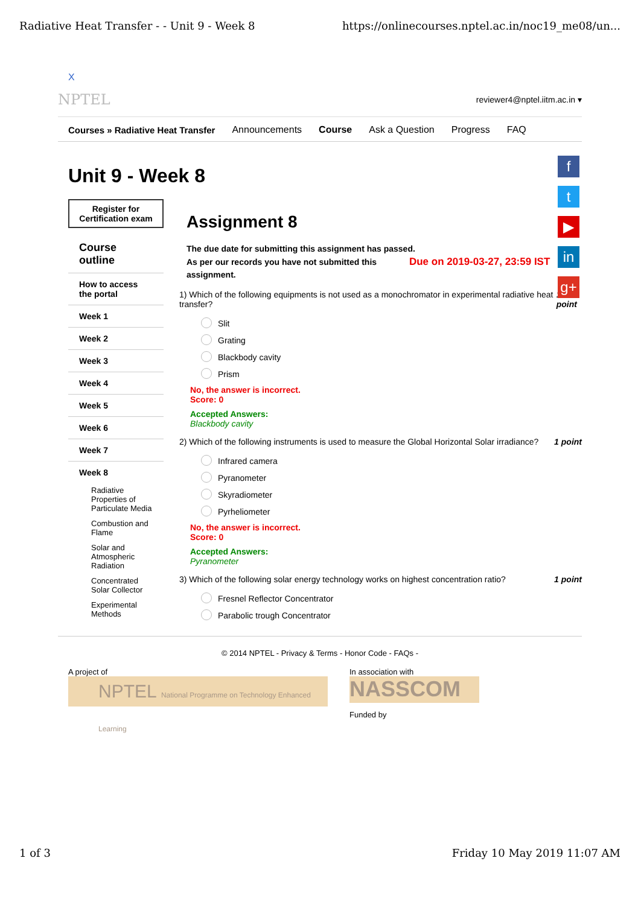Radiative Heat Transfer - - Unit 9 - Week 8 https://onlinecourses.nptel.ac.in/noc19_me08/un...
X
NPTEL reviewer4@nptel.iitm.ac.in ▾
Courses » Radiative Heat Transfer Announcements Course Ask a Question Progress FAQ
Unit 9 - Week 8
Register for Certification exam
Course outline
How to access the portal
Week 1
Week 2
Week 3
Week 4
Week 5
Week 6
Week 7
Week 8
Radiative Properties of Particulate Media
Combustion and Flame
Solar and Atmospheric Radiation
Concentrated Solar Collector
Experimental Methods
Assignment 8
The due date for submitting this assignment has passed.
As per our records you have not submitted this Due on 2019-03-27, 23:59 IST
assignment.
1) Which of the following equipments is not used as a monochromator in experimental radiative heat transfer? 1 point
Slit
Grating
Blackbody cavity
Prism
No, the answer is incorrect.
Score: 0
Accepted Answers:
Blackbody cavity
2) Which of the following instruments is used to measure the Global Horizontal Solar irradiance? 1 point
Infrared camera
Pyranometer
Skyradiometer
Pyrheliometer
No, the answer is incorrect.
Score: 0
Accepted Answers:
Pyranometer
3) Which of the following solar energy technology works on highest concentration ratio? 1 point
Fresnel Reflector Concentrator
Parabolic trough Concentrator
© 2014 NPTEL - Privacy & Terms - Honor Code - FAQs -
A project of
NPTEL National Programme on Technology Enhanced Learning
In association with
NASSCOM
Funded by
f
t
▶
in
g+
1 of 3 Friday 10 May 2019 11:07 AM